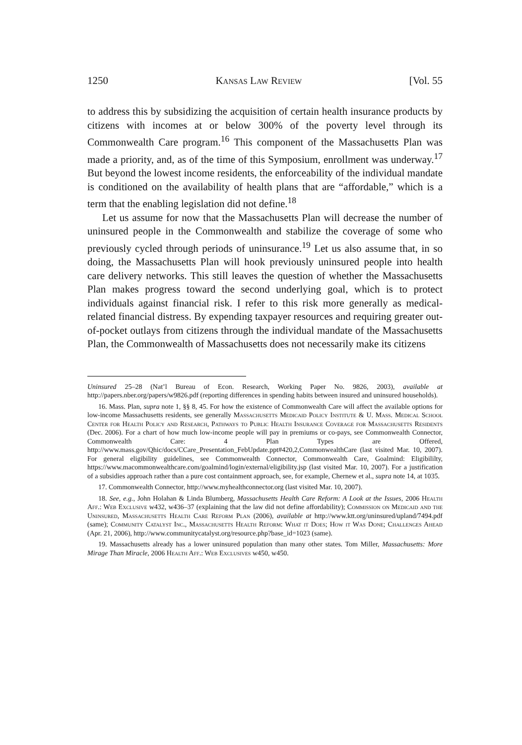1250 Kansas Law Review [Vol. 55
to address this by subsidizing the acquisition of certain health insurance products by citizens with incomes at or below 300% of the poverty level through its Commonwealth Care program.<sup>16</sup> This component of the Massachusetts Plan was made a priority, and, as of the time of this Symposium, enrollment was underway.<sup>17</sup> But beyond the lowest income residents, the enforceability of the individual mandate is conditioned on the availability of health plans that are “affordable,” which is a term that the enabling legislation did not define.<sup>18</sup>
Let us assume for now that the Massachusetts Plan will decrease the number of uninsured people in the Commonwealth and stabilize the coverage of some who previously cycled through periods of uninsurance.<sup>19</sup> Let us also assume that, in so doing, the Massachusetts Plan will hook previously uninsured people into health care delivery networks. This still leaves the question of whether the Massachusetts Plan makes progress toward the second underlying goal, which is to protect individuals against financial risk. I refer to this risk more generally as medical-related financial distress. By expending taxpayer resources and requiring greater out-of-pocket outlays from citizens through the individual mandate of the Massachusetts Plan, the Commonwealth of Massachusetts does not necessarily make its citizens
Uninsured 25–28 (Nat’l Bureau of Econ. Research, Working Paper No. 9826, 2003), available at http://papers.nber.org/papers/w9826.pdf (reporting differences in spending habits between insured and uninsured households).
16. Mass. Plan, supra note 1, §§ 8, 45. For how the existence of Commonwealth Care will affect the available options for low-income Massachusetts residents, see generally Massachusetts Medicaid Policy Institute & U. Mass. Medical School Center for Health Policy and Research, Pathways to Public Health Insurance Coverage for Massachusetts Residents (Dec. 2006). For a chart of how much low-income people will pay in premiums or co-pays, see Commonwealth Connector, Commonwealth Care: 4 Plan Types are Offered, http://www.mass.gov/Qhic/docs/CCare_Presentation_FebUpdate.ppt#420,2,CommonwealthCare (last visited Mar. 10, 2007). For general eligibility guidelines, see Commonwealth Connector, Commonwealth Care, Goalmind: Eligibililty, https://www.macommonwealthcare.com/goalmind/login/external/eligibility.jsp (last visited Mar. 10, 2007). For a justification of a subsidies approach rather than a pure cost containment approach, see, for example, Chernew et al., supra note 14, at 1035.
17. Commonwealth Connector, http://www.myhealthconnector.org (last visited Mar. 10, 2007).
18. See, e.g., John Holahan & Linda Blumberg, Massachusetts Health Care Reform: A Look at the Issues, 2006 Health Aff.: Web Exclusive w432, w436–37 (explaining that the law did not define affordability); Commission on Medicaid and the Uninsured, Massachusetts Health Care Reform Plan (2006), available at http://www.ktt.org/uninsured/upland/7494.pdf (same); Community Catalyst Inc., Massachusetts Health Reform: What it Does; How it Was Done; Challenges Ahead (Apr. 21, 2006), http://www.communitycatalyst.org/resource.php?base_id=1023 (same).
19. Massachusetts already has a lower uninsured population than many other states. Tom Miller, Massachusetts: More Mirage Than Miracle, 2006 Health Aff.: Web Exclusives w450, w450.